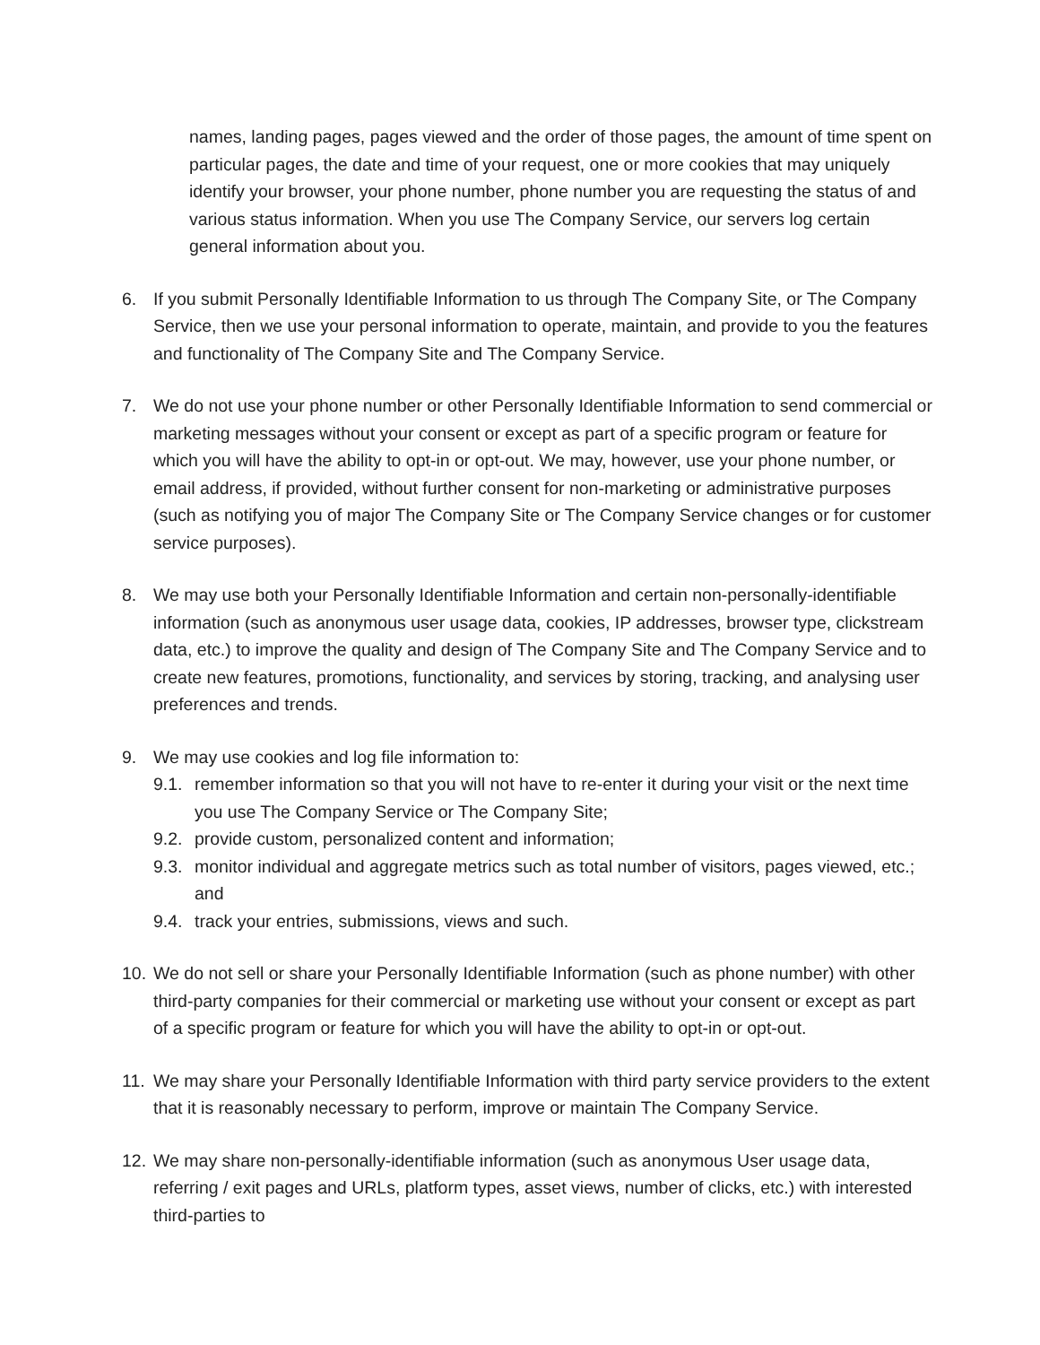names, landing pages, pages viewed and the order of those pages, the amount of time spent on particular pages, the date and time of your request, one or more cookies that may uniquely identify your browser, your phone number, phone number you are requesting the status of and various status information. When you use The Company Service, our servers log certain general information about you.
6. If you submit Personally Identifiable Information to us through The Company Site, or The Company Service, then we use your personal information to operate, maintain, and provide to you the features and functionality of The Company Site and The Company Service.
7. We do not use your phone number or other Personally Identifiable Information to send commercial or marketing messages without your consent or except as part of a specific program or feature for which you will have the ability to opt-in or opt-out. We may, however, use your phone number, or email address, if provided, without further consent for non-marketing or administrative purposes (such as notifying you of major The Company Site or The Company Service changes or for customer service purposes).
8. We may use both your Personally Identifiable Information and certain non-personally-identifiable information (such as anonymous user usage data, cookies, IP addresses, browser type, clickstream data, etc.) to improve the quality and design of The Company Site and The Company Service and to create new features, promotions, functionality, and services by storing, tracking, and analysing user preferences and trends.
9. We may use cookies and log file information to:
9.1.
remember information so that you will not have to re-enter it during your visit or the next time you use The Company Service or The Company Site;
9.2.
provide custom, personalized content and information;
9.3.
monitor individual and aggregate metrics such as total number of visitors, pages viewed, etc.; and
9.4.
track your entries, submissions, views and such.
10.
We do not sell or share your Personally Identifiable Information (such as phone number) with other third-party companies for their commercial or marketing use without your consent or except as part of a specific program or feature for which you will have the ability to opt-in or opt-out.
11.
We may share your Personally Identifiable Information with third party service providers to the extent that it is reasonably necessary to perform, improve or maintain The Company Service.
12.
We may share non-personally-identifiable information (such as anonymous User usage data, referring / exit pages and URLs, platform types, asset views, number of clicks, etc.) with interested third-parties to